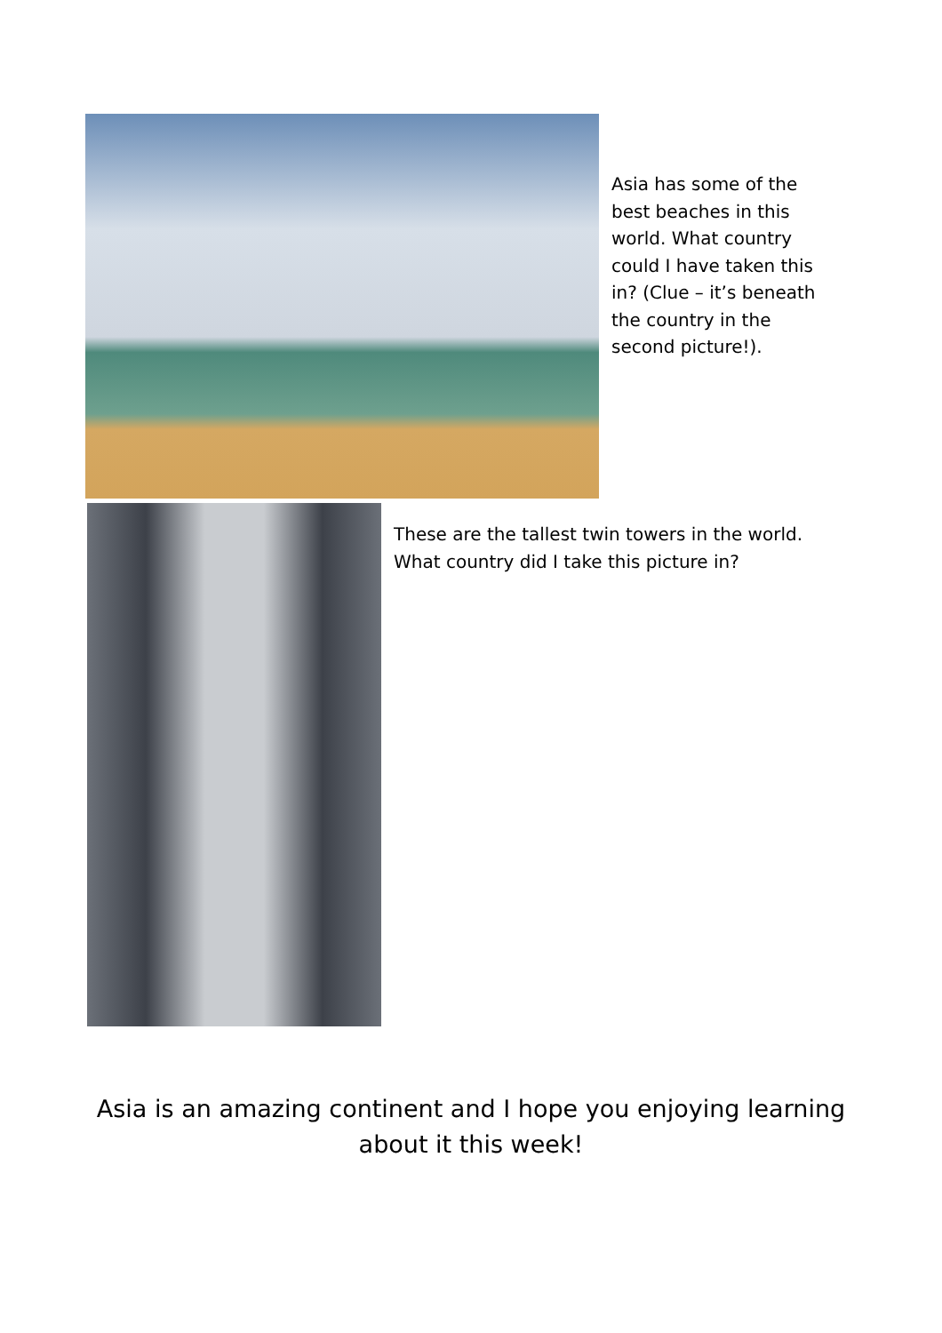Asia has some of the best beaches in this world. What country could I have taken this in? (Clue – it’s beneath the country in the second picture!).
These are the tallest twin towers in the world. What country did I take this picture in?
Asia is an amazing continent and I hope you enjoying learning
about it this week!